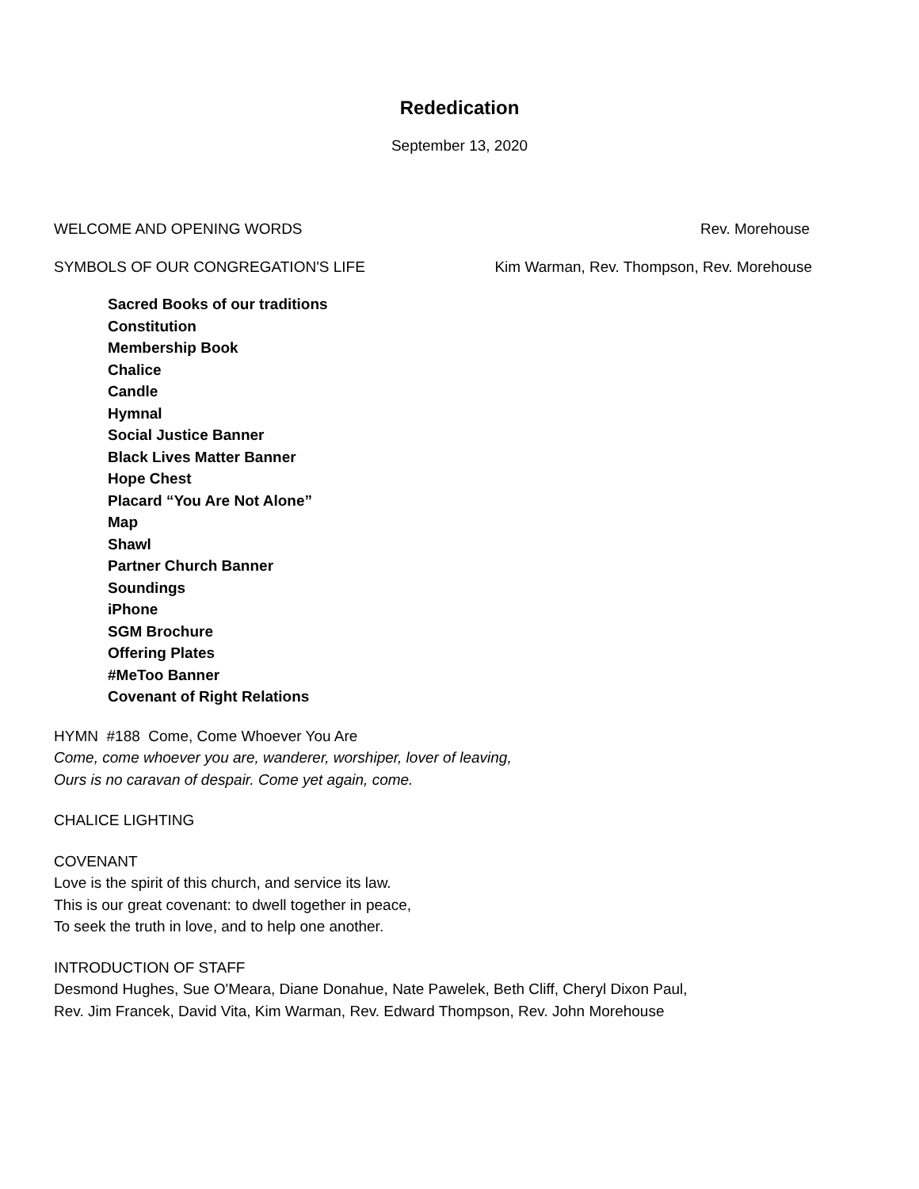Rededication
September 13, 2020
WELCOME AND OPENING WORDS Rev. Morehouse
SYMBOLS OF OUR CONGREGATION'S LIFE Kim Warman, Rev. Thompson, Rev. Morehouse
Sacred Books of our traditions
Constitution
Membership Book
Chalice
Candle
Hymnal
Social Justice Banner
Black Lives Matter Banner
Hope Chest
Placard “You Are Not Alone”
Map
Shawl
Partner Church Banner
Soundings
iPhone
SGM Brochure
Offering Plates
#MeToo Banner
Covenant of Right Relations
HYMN #188 Come, Come Whoever You Are
Come, come whoever you are, wanderer, worshiper, lover of leaving,
Ours is no caravan of despair. Come yet again, come.
CHALICE LIGHTING
COVENANT
Love is the spirit of this church, and service its law.
This is our great covenant: to dwell together in peace,
To seek the truth in love, and to help one another.
INTRODUCTION OF STAFF
Desmond Hughes, Sue O'Meara, Diane Donahue, Nate Pawelek, Beth Cliff, Cheryl Dixon Paul,
Rev. Jim Francek, David Vita, Kim Warman, Rev. Edward Thompson, Rev. John Morehouse